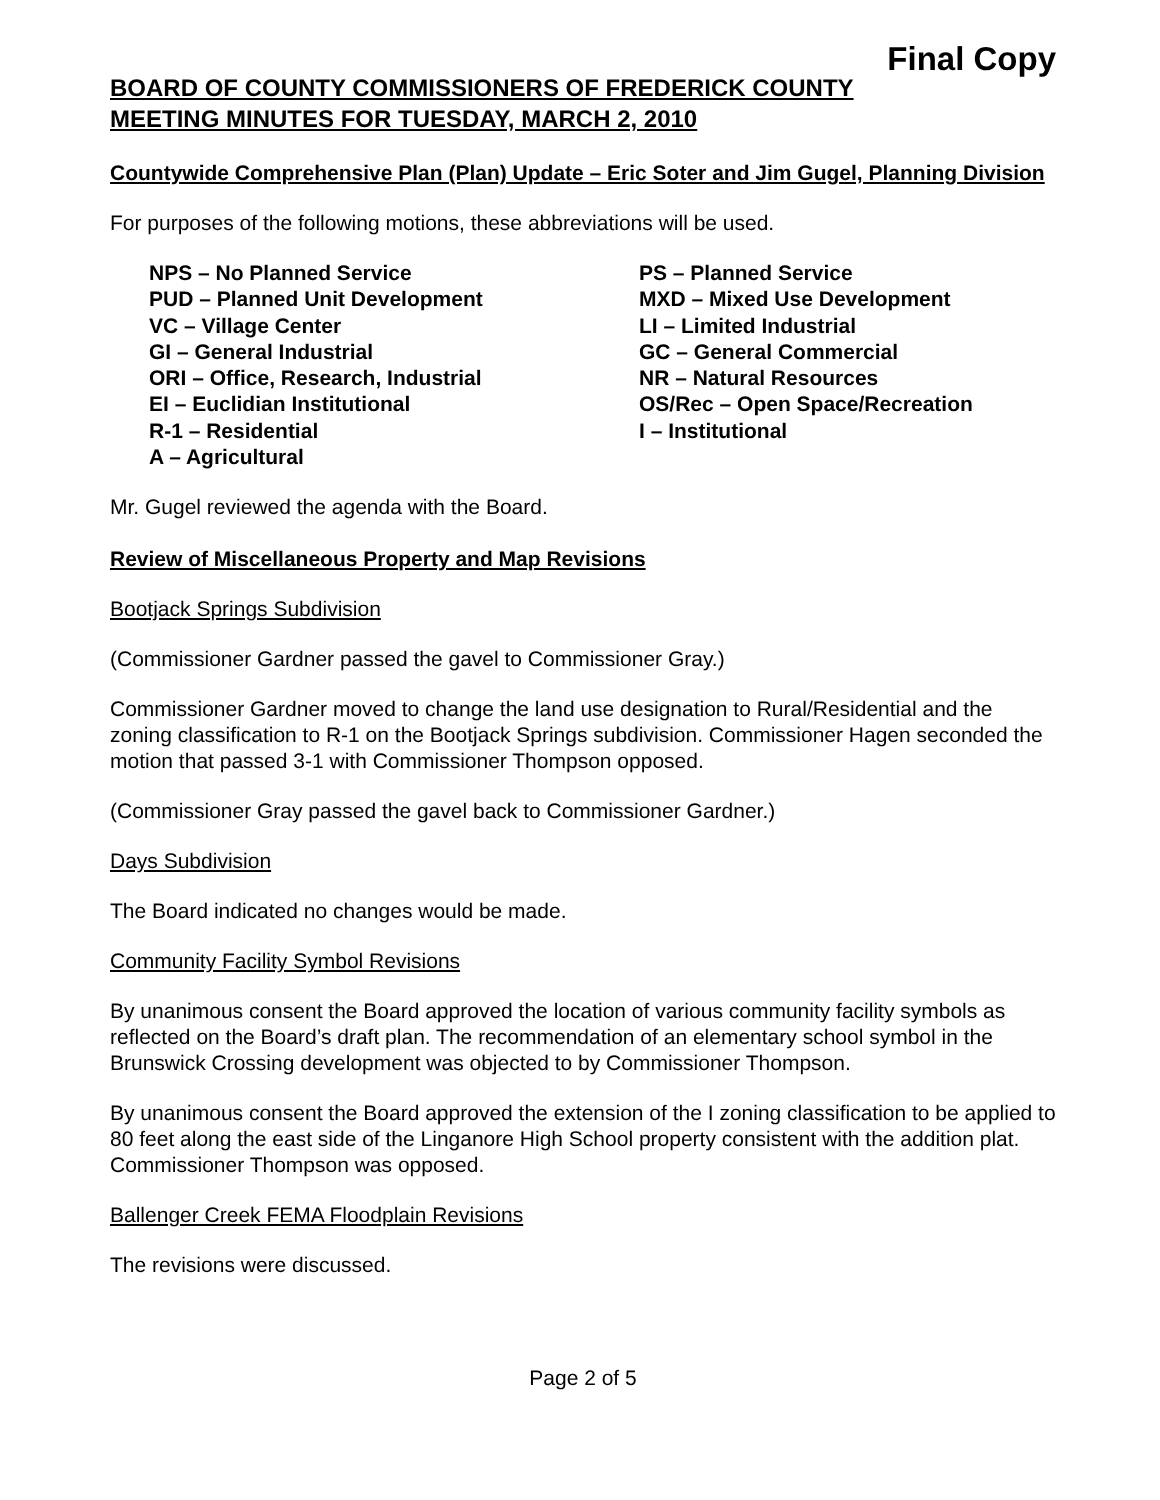Final Copy
BOARD OF COUNTY COMMISSIONERS OF FREDERICK COUNTY
MEETING MINUTES FOR TUESDAY, MARCH 2, 2010
Countywide Comprehensive Plan (Plan) Update – Eric Soter and Jim Gugel, Planning Division
For purposes of the following motions, these abbreviations will be used.
NPS – No Planned Service
PS – Planned Service
PUD – Planned Unit Development
MXD – Mixed Use Development
VC – Village Center
LI – Limited Industrial
GI – General Industrial
GC – General Commercial
ORI – Office, Research, Industrial
NR – Natural Resources
EI – Euclidian Institutional
OS/Rec – Open Space/Recreation
R-1 – Residential
I – Institutional
A – Agricultural
Mr. Gugel reviewed the agenda with the Board.
Review of Miscellaneous Property and Map Revisions
Bootjack Springs Subdivision
(Commissioner Gardner passed the gavel to Commissioner Gray.)
Commissioner Gardner moved to change the land use designation to Rural/Residential and the zoning classification to R-1 on the Bootjack Springs subdivision. Commissioner Hagen seconded the motion that passed 3-1 with Commissioner Thompson opposed.
(Commissioner Gray passed the gavel back to Commissioner Gardner.)
Days Subdivision
The Board indicated no changes would be made.
Community Facility Symbol Revisions
By unanimous consent the Board approved the location of various community facility symbols as reflected on the Board’s draft plan. The recommendation of an elementary school symbol in the Brunswick Crossing development was objected to by Commissioner Thompson.
By unanimous consent the Board approved the extension of the I zoning classification to be applied to 80 feet along the east side of the Linganore High School property consistent with the addition plat. Commissioner Thompson was opposed.
Ballenger Creek FEMA Floodplain Revisions
The revisions were discussed.
Page 2 of 5